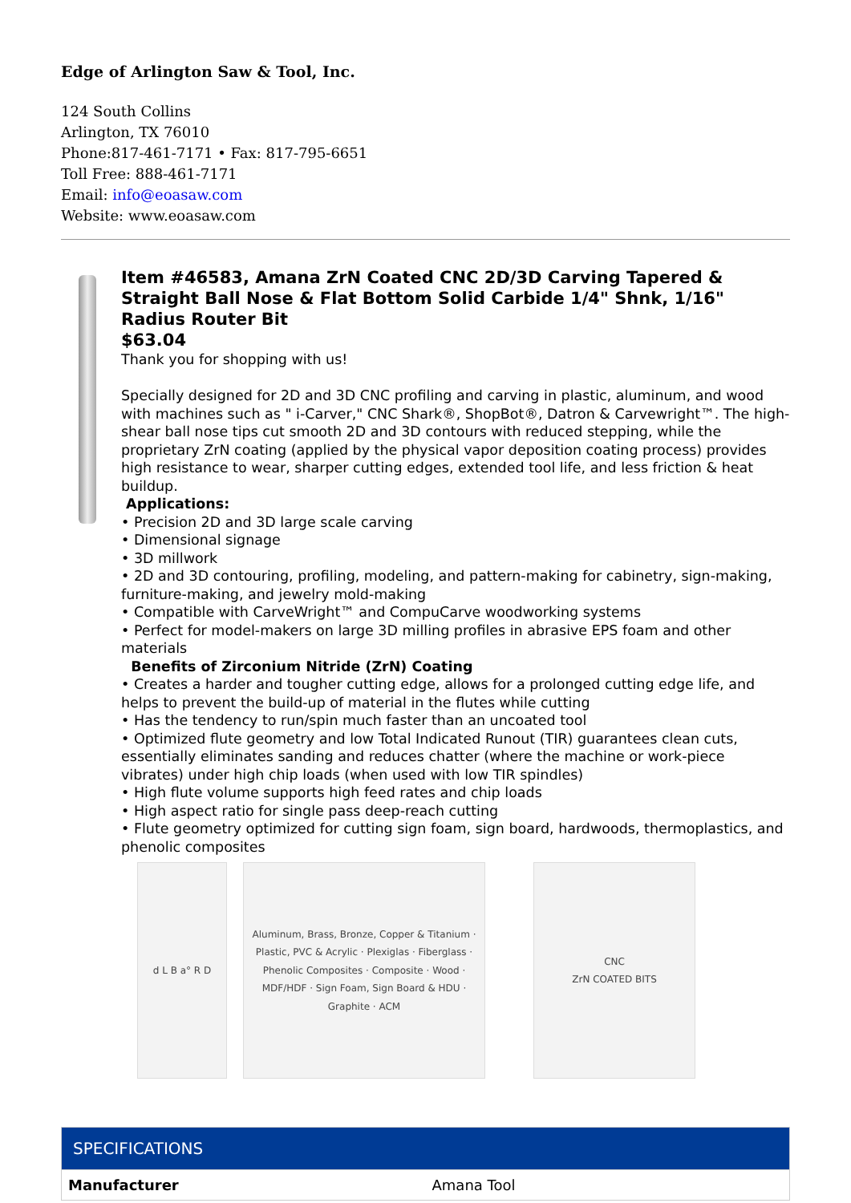Edge of Arlington Saw & Tool, Inc.
124 South Collins
Arlington, TX 76010
Phone:817-461-7171 • Fax: 817-795-6651
Toll Free: 888-461-7171
Email: info@eoasaw.com
Website: www.eoasaw.com
Item #46583, Amana ZrN Coated CNC 2D/3D Carving Tapered & Straight Ball Nose & Flat Bottom Solid Carbide 1/4" Shnk, 1/16" Radius Router Bit
$63.04
Thank you for shopping with us!
Specially designed for 2D and 3D CNC profiling and carving in plastic, aluminum, and wood with machines such as " i-Carver," CNC Shark®, ShopBot®, Datron & Carvewright™. The high-shear ball nose tips cut smooth 2D and 3D contours with reduced stepping, while the proprietary ZrN coating (applied by the physical vapor deposition coating process) provides high resistance to wear, sharper cutting edges, extended tool life, and less friction & heat buildup.
Applications:
• Precision 2D and 3D large scale carving
• Dimensional signage
• 3D millwork
• 2D and 3D contouring, profiling, modeling, and pattern-making for cabinetry, sign-making, furniture-making, and jewelry mold-making
• Compatible with CarveWright™ and CompuCarve woodworking systems
• Perfect for model-makers on large 3D milling profiles in abrasive EPS foam and other materials
Benefits of Zirconium Nitride (ZrN) Coating
• Creates a harder and tougher cutting edge, allows for a prolonged cutting edge life, and helps to prevent the build-up of material in the flutes while cutting
• Has the tendency to run/spin much faster than an uncoated tool
• Optimized flute geometry and low Total Indicated Runout (TIR) guarantees clean cuts, essentially eliminates sanding and reduces chatter (where the machine or work-piece vibrates) under high chip loads (when used with low TIR spindles)
• High flute volume supports high feed rates and chip loads
• High aspect ratio for single pass deep-reach cutting
• Flute geometry optimized for cutting sign foam, sign board, hardwoods, thermoplastics, and phenolic composites
d L B a° R D Aluminum, Brass, Bronze, Copper & Titanium · Plastic, PVC & Acrylic · Plexiglas · Fiberglass · Phenolic Composites · Composite · Wood · MDF/HDF · Sign Foam, Sign Board & HDU · Graphite · ACM
CNC
ZrN COATED BITS
| SPECIFICATIONS | |
| --- | --- |
| Manufacturer | Amana Tool |